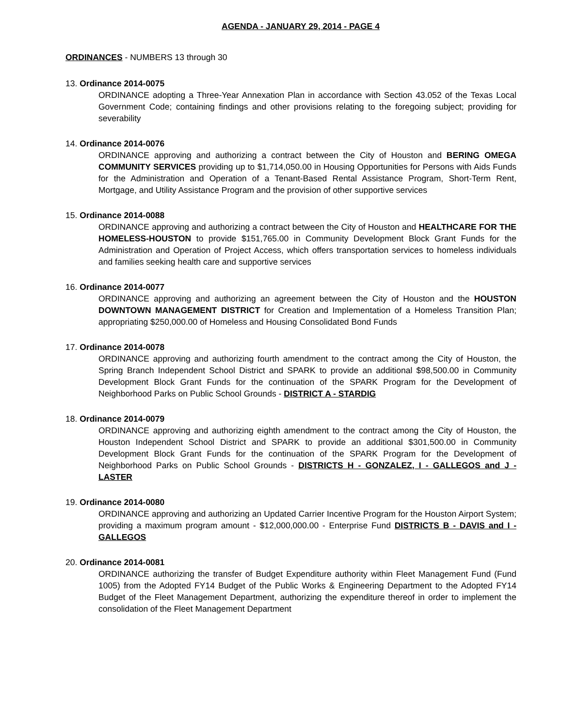AGENDA - JANUARY 29, 2014 - PAGE 4
ORDINANCES - NUMBERS 13 through 30
13. Ordinance 2014-0075
ORDINANCE adopting a Three-Year Annexation Plan in accordance with Section 43.052 of the Texas Local Government Code; containing findings and other provisions relating to the foregoing subject; providing for severability
14. Ordinance 2014-0076
ORDINANCE approving and authorizing a contract between the City of Houston and BERING OMEGA COMMUNITY SERVICES providing up to $1,714,050.00 in Housing Opportunities for Persons with Aids Funds for the Administration and Operation of a Tenant-Based Rental Assistance Program, Short-Term Rent, Mortgage, and Utility Assistance Program and the provision of other supportive services
15. Ordinance 2014-0088
ORDINANCE approving and authorizing a contract between the City of Houston and HEALTHCARE FOR THE HOMELESS-HOUSTON to provide $151,765.00 in Community Development Block Grant Funds for the Administration and Operation of Project Access, which offers transportation services to homeless individuals and families seeking health care and supportive services
16. Ordinance 2014-0077
ORDINANCE approving and authorizing an agreement between the City of Houston and the HOUSTON DOWNTOWN MANAGEMENT DISTRICT for Creation and Implementation of a Homeless Transition Plan; appropriating $250,000.00 of Homeless and Housing Consolidated Bond Funds
17. Ordinance 2014-0078
ORDINANCE approving and authorizing fourth amendment to the contract among the City of Houston, the Spring Branch Independent School District and SPARK to provide an additional $98,500.00 in Community Development Block Grant Funds for the continuation of the SPARK Program for the Development of Neighborhood Parks on Public School Grounds - DISTRICT A - STARDIG
18. Ordinance 2014-0079
ORDINANCE approving and authorizing eighth amendment to the contract among the City of Houston, the Houston Independent School District and SPARK to provide an additional $301,500.00 in Community Development Block Grant Funds for the continuation of the SPARK Program for the Development of Neighborhood Parks on Public School Grounds - DISTRICTS H - GONZALEZ, I - GALLEGOS and J - LASTER
19. Ordinance 2014-0080
ORDINANCE approving and authorizing an Updated Carrier Incentive Program for the Houston Airport System; providing a maximum program amount - $12,000,000.00 - Enterprise Fund DISTRICTS B - DAVIS and I - GALLEGOS
20. Ordinance 2014-0081
ORDINANCE authorizing the transfer of Budget Expenditure authority within Fleet Management Fund (Fund 1005) from the Adopted FY14 Budget of the Public Works & Engineering Department to the Adopted FY14 Budget of the Fleet Management Department, authorizing the expenditure thereof in order to implement the consolidation of the Fleet Management Department